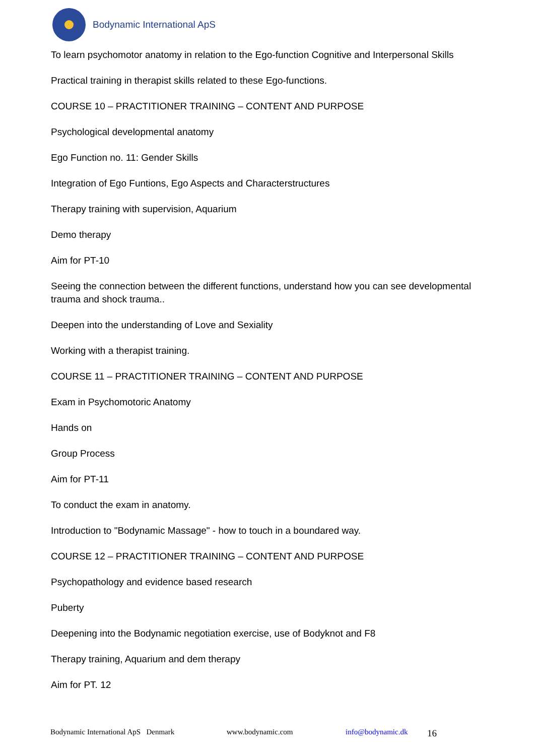Bodynamic International ApS
To learn psychomotor anatomy in relation to the Ego-function Cognitive and Interpersonal Skills
Practical training in therapist skills related to these Ego-functions.
COURSE 10 – PRACTITIONER TRAINING – CONTENT AND PURPOSE
Psychological developmental anatomy
Ego Function no. 11: Gender Skills
Integration of Ego Funtions, Ego Aspects and Characterstructures
Therapy training with supervision, Aquarium
Demo therapy
Aim for PT-10
Seeing the connection between the different functions, understand how you can see developmental trauma and shock trauma..
Deepen into the understanding of Love and Sexiality
Working with a therapist training.
COURSE 11 – PRACTITIONER TRAINING – CONTENT AND PURPOSE
Exam in Psychomotoric Anatomy
Hands on
Group Process
Aim for PT-11
To conduct the exam in anatomy.
Introduction to "Bodynamic Massage" - how to touch in a boundared way.
COURSE 12 – PRACTITIONER TRAINING – CONTENT AND PURPOSE
Psychopathology and evidence based research
Puberty
Deepening into the Bodynamic negotiation exercise, use of Bodyknot and F8
Therapy training, Aquarium and dem therapy
Aim for PT. 12
Bodynamic International ApS Denmark www.bodynamic.com info@bodynamic.dk 16